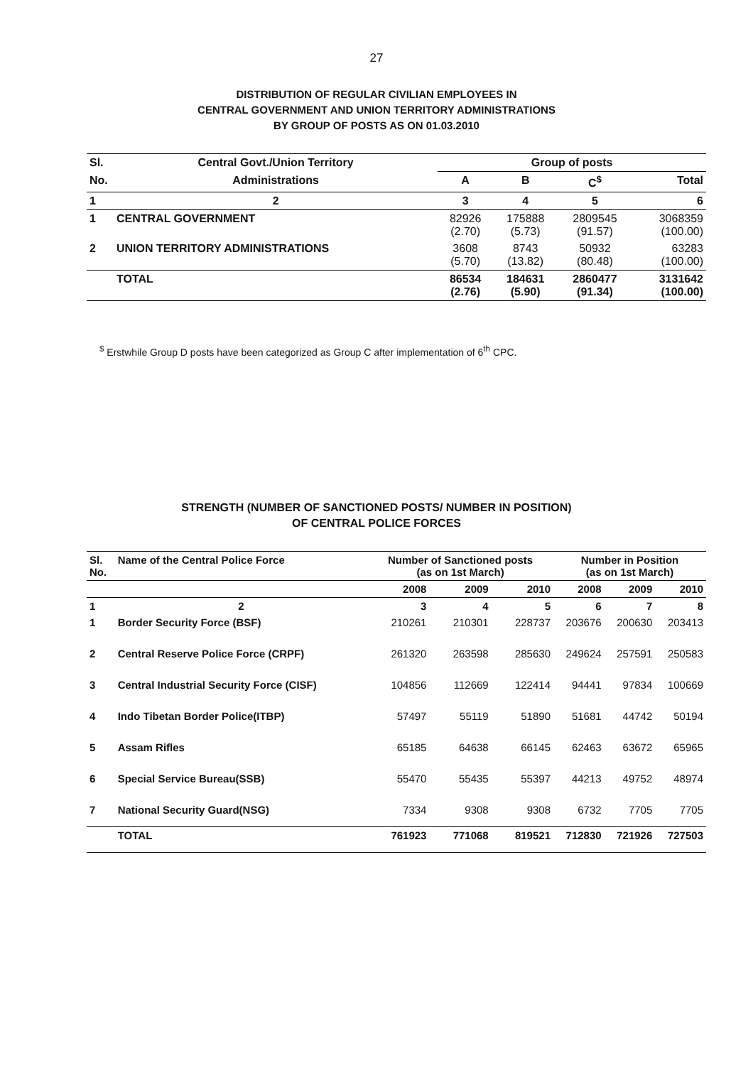27
DISTRIBUTION OF REGULAR CIVILIAN EMPLOYEES IN
CENTRAL GOVERNMENT AND UNION TERRITORY ADMINISTRATIONS
BY GROUP OF POSTS AS ON 01.03.2010
| Sl. | Central Govt./Union Territory | Group of posts | | | |
| --- | --- | --- | --- | --- | --- |
| No. | Administrations | A | B | C<sup>$</sup> | Total |
| 1 | 2 | 3 | 4 | 5 | 6 |
| 1 | CENTRAL GOVERNMENT | 82926 (2.70) | 175888 (5.73) | 2809545 (91.57) | 3068359 (100.00) |
| 2 | UNION TERRITORY ADMINISTRATIONS | 3608 (5.70) | 8743 (13.82) | 50932 (80.48) | 63283 (100.00) |
| | TOTAL | 86534 (2.76) | 184631 (5.90) | 2860477 (91.34) | 3131642 (100.00) |
<sup>$</sup> Erstwhile Group D posts have been categorized as Group C after implementation of 6<sup>th</sup> CPC.
STRENGTH (NUMBER OF SANCTIONED POSTS/ NUMBER IN POSITION)
OF CENTRAL POLICE FORCES
| Sl. No. | Name of the Central Police Force | Number of Sanctioned posts (as on 1st March) | | | Number in Position (as on 1st March) | | |
| --- | --- | --- | --- | --- | --- | --- | --- |
| | | 2008 | 2009 | 2010 | 2008 | 2009 | 2010 |
| 1 | 2 | 3 | 4 | 5 | 6 | 7 | 8 |
| 1 | Border Security Force (BSF) | 210261 | 210301 | 228737 | 203676 | 200630 | 203413 |
| 2 | Central Reserve Police Force (CRPF) | 261320 | 263598 | 285630 | 249624 | 257591 | 250583 |
| 3 | Central Industrial Security Force (CISF) | 104856 | 112669 | 122414 | 94441 | 97834 | 100669 |
| 4 | Indo Tibetan Border Police(ITBP) | 57497 | 55119 | 51890 | 51681 | 44742 | 50194 |
| 5 | Assam Rifles | 65185 | 64638 | 66145 | 62463 | 63672 | 65965 |
| 6 | Special Service Bureau(SSB) | 55470 | 55435 | 55397 | 44213 | 49752 | 48974 |
| 7 | National Security Guard(NSG) | 7334 | 9308 | 9308 | 6732 | 7705 | 7705 |
| | TOTAL | 761923 | 771068 | 819521 | 712830 | 721926 | 727503 |